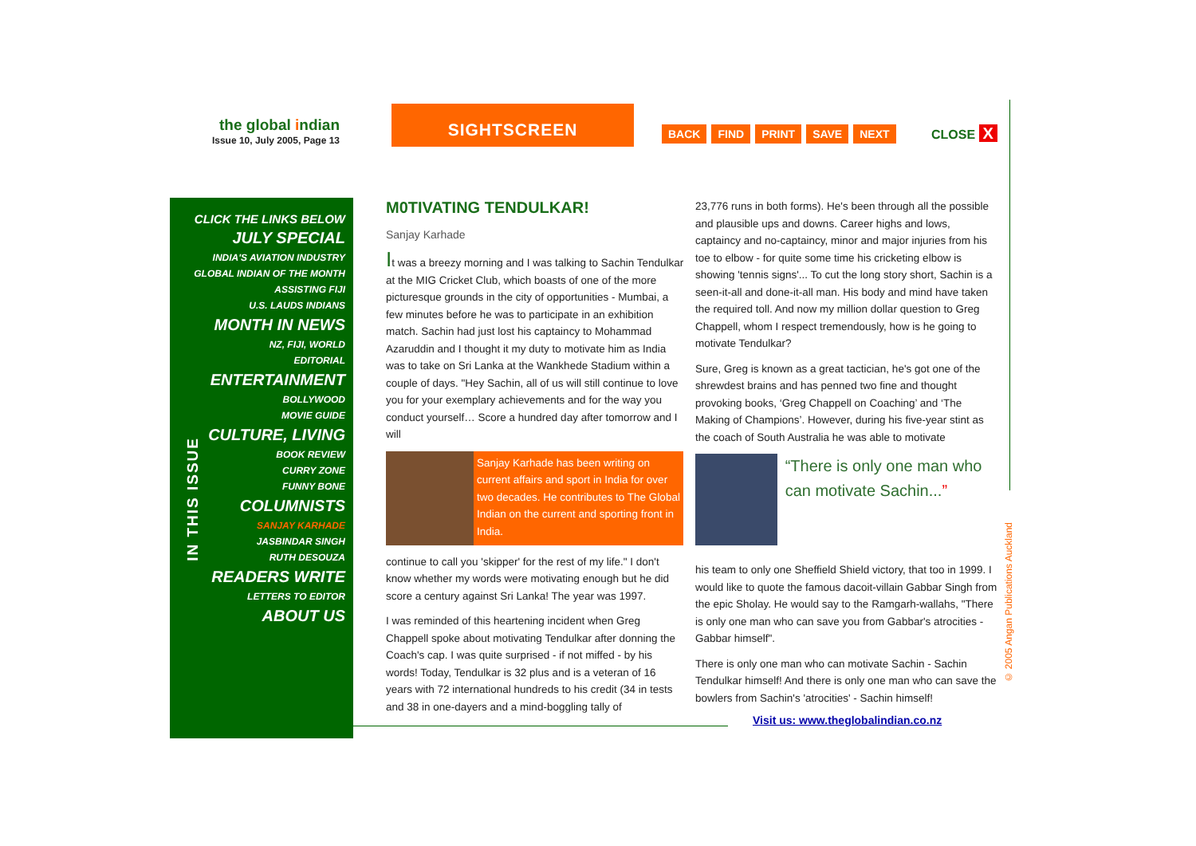the global indian
Issue 10, July 2005, Page 13
SIGHTSCREEN
BACK FIND PRINT SAVE NEXT CLOSE X
CLICK THE LINKS BELOW
JULY SPECIAL
INDIA'S AVIATION INDUSTRY
GLOBAL INDIAN OF THE MONTH
ASSISTING FIJI
U.S. LAUDS INDIANS
MONTH IN NEWS
NZ, FIJI, WORLD
EDITORIAL
ENTERTAINMENT
BOLLYWOOD
MOVIE GUIDE
CULTURE, LIVING
BOOK REVIEW
CURRY ZONE
FUNNY BONE
COLUMNISTS
SANJAY KARHADE
JASBINDAR SINGH
RUTH DESOUZA
READERS WRITE
LETTERS TO EDITOR
ABOUT US
IN THIS ISSUE
M0TIVATING TENDULKAR!
Sanjay Karhade
It was a breezy morning and I was talking to Sachin Tendulkar at the MIG Cricket Club, which boasts of one of the more picturesque grounds in the city of opportunities - Mumbai, a few minutes before he was to participate in an exhibition match. Sachin had just lost his captaincy to Mohammad Azaruddin and I thought it my duty to motivate him as India was to take on Sri Lanka at the Wankhede Stadium within a couple of days. "Hey Sachin, all of us will still continue to love you for your exemplary achievements and for the way you conduct yourself… Score a hundred day after tomorrow and I will
Sanjay Karhade has been writing on current affairs and sport in India for over two decades. He contributes to The Global Indian on the current and sporting front in India.
continue to call you 'skipper' for the rest of my life." I don't know whether my words were motivating enough but he did score a century against Sri Lanka! The year was 1997.
I was reminded of this heartening incident when Greg Chappell spoke about motivating Tendulkar after donning the Coach's cap. I was quite surprised - if not miffed - by his words! Today, Tendulkar is 32 plus and is a veteran of 16 years with 72 international hundreds to his credit (34 in tests and 38 in one-dayers and a mind-boggling tally of
23,776 runs in both forms). He's been through all the possible and plausible ups and downs. Career highs and lows, captaincy and no-captaincy, minor and major injuries from his toe to elbow - for quite some time his cricketing elbow is showing 'tennis signs'... To cut the long story short, Sachin is a seen-it-all and done-it-all man. His body and mind have taken the required toll. And now my million dollar question to Greg Chappell, whom I respect tremendously, how is he going to motivate Tendulkar?
Sure, Greg is known as a great tactician, he's got one of the shrewdest brains and has penned two fine and thought provoking books, ‘Greg Chappell on Coaching’ and ‘The Making of Champions’. However, during his five-year stint as the coach of South Australia he was able to motivate
“There is only one man who can motivate Sachin...”
his team to only one Sheffield Shield victory, that too in 1999. I would like to quote the famous dacoit-villain Gabbar Singh from the epic Sholay. He would say to the Ramgarh-wallahs, "There is only one man who can save you from Gabbar's atrocities - Gabbar himself".
There is only one man who can motivate Sachin - Sachin Tendulkar himself! And there is only one man who can save the bowlers from Sachin's 'atrocities' - Sachin himself!
Visit us: www.theglobalindian.co.nz
© 2005 Angan Publications Auckland